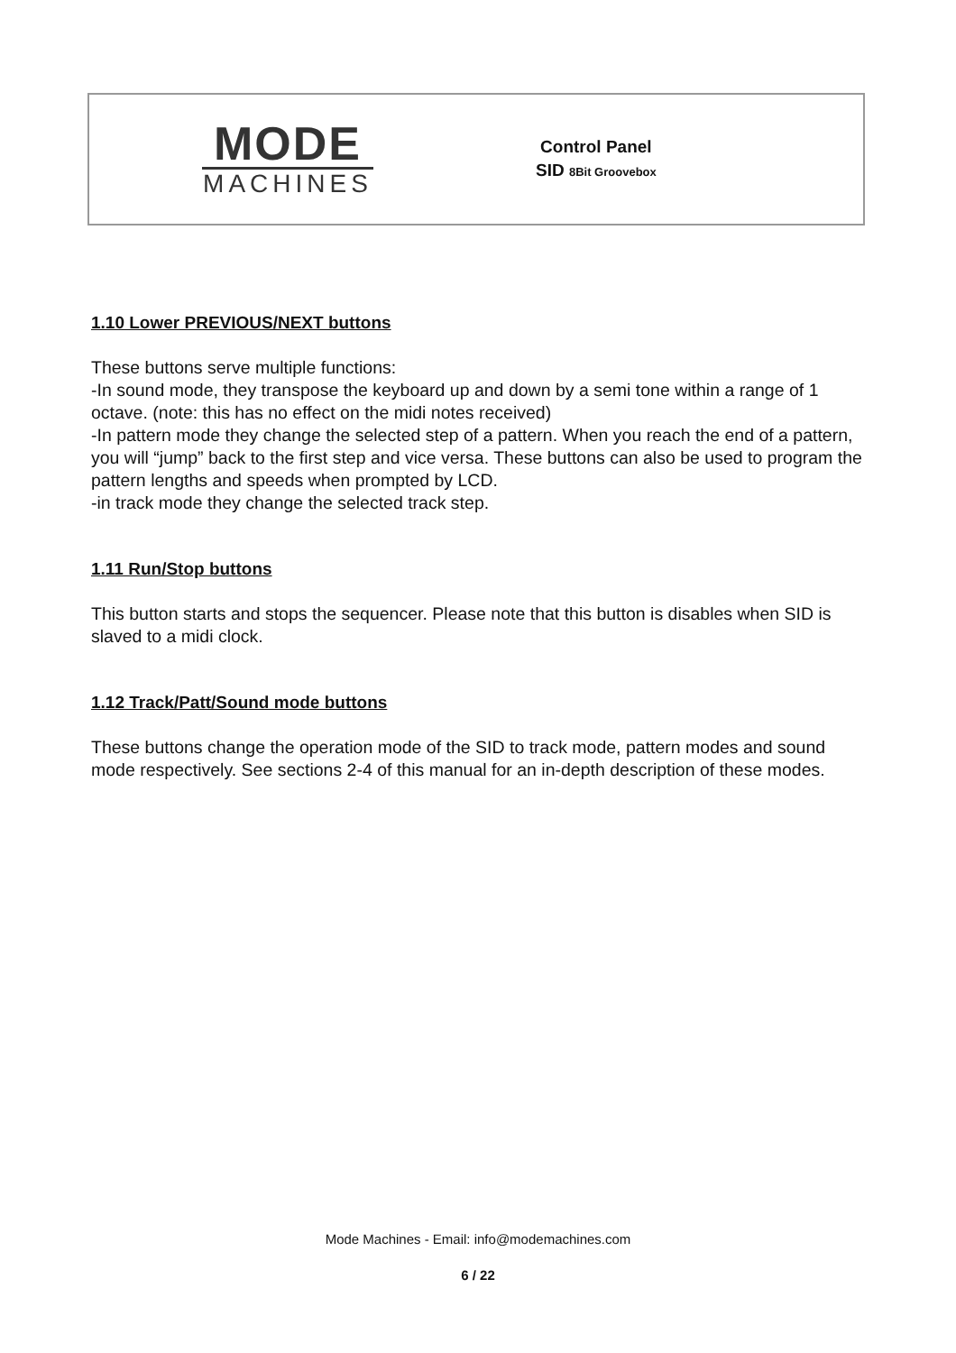MODE
MACHINES
Control Panel
SID 8Bit Groovebox
1.10 Lower PREVIOUS/NEXT buttons
These buttons serve multiple functions:
-In sound mode, they transpose the keyboard up and down by a semi tone within a range of 1 octave. (note: this has no effect on the midi notes received)
-In pattern mode they change the selected step of a pattern. When you reach the end of a pattern, you will “jump” back to the first step and vice versa. These buttons can also be used to program the pattern lengths and speeds when prompted by LCD.
-in track mode they change the selected track step.
1.11 Run/Stop buttons
This button starts and stops the sequencer. Please note that this button is disables when SID is slaved to a midi clock.
1.12 Track/Patt/Sound mode buttons
These buttons change the operation mode of the SID to track mode, pattern modes and sound mode respectively. See sections 2-4 of this manual for an in-depth description of these modes.
Mode Machines - Email: info@modemachines.com
6 / 22